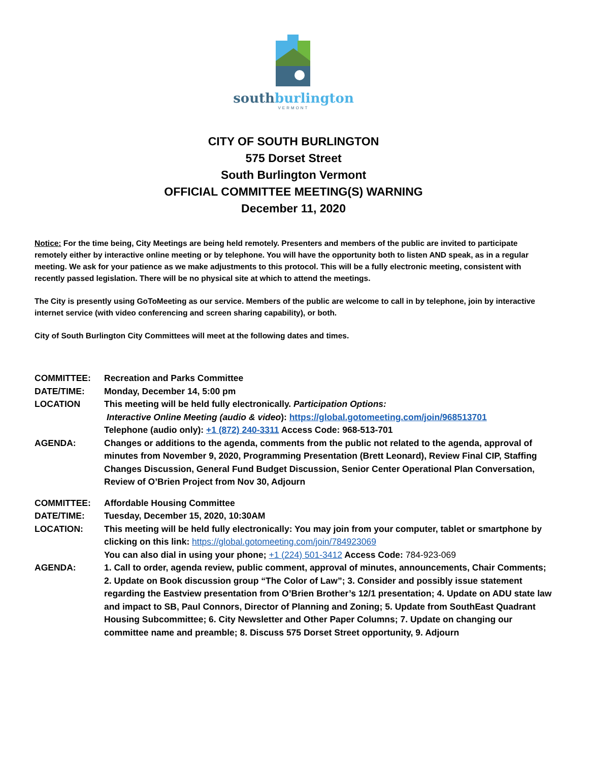southburlington
VERMONT
CITY OF SOUTH BURLINGTON
575 Dorset Street
South Burlington Vermont
OFFICIAL COMMITTEE MEETING(S) WARNING
December 11, 2020
Notice: For the time being, City Meetings are being held remotely. Presenters and members of the public are invited to participate remotely either by interactive online meeting or by telephone. You will have the opportunity both to listen AND speak, as in a regular meeting. We ask for your patience as we make adjustments to this protocol. This will be a fully electronic meeting, consistent with recently passed legislation. There will be no physical site at which to attend the meetings.
The City is presently using GoToMeeting as our service. Members of the public are welcome to call in by telephone, join by interactive internet service (with video conferencing and screen sharing capability), or both.
City of South Burlington City Committees will meet at the following dates and times.
| COMMITTEE: | Recreation and Parks Committee |
| DATE/TIME: | Monday, December 14, 5:00 pm |
| LOCATION | This meeting will be held fully electronically. Participation Options: Interactive Online Meeting (audio & video ): https://global.gotomeeting.com/join/968513701 Telephone (audio only): +1 (872) 240-3311 Access Code: 968-513-701 |
| AGENDA: | Changes or additions to the agenda, comments from the public not related to the agenda, approval of minutes from November 9, 2020, Programming Presentation (Brett Leonard), Review Final CIP, Staffing Changes Discussion, General Fund Budget Discussion, Senior Center Operational Plan Conversation, Review of O’Brien Project from Nov 30, Adjourn |
| COMMITTEE: | Affordable Housing Committee |
| DATE/TIME: | Tuesday, December 15, 2020, 10:30AM |
| LOCATION: | This meeting will be held fully electronically: You may join from your computer, tablet or smartphone by clicking on this link: https://global.gotomeeting.com/join/784923069 You can also dial in using your phone; +1 (224) 501-3412 Access Code: 784-923-069 |
| AGENDA: | 1. Call to order, agenda review, public comment, approval of minutes, announcements, Chair Comments; 2. Update on Book discussion group “The Color of Law”; 3. Consider and possibly issue statement regarding the Eastview presentation from O’Brien Brother’s 12/1 presentation; 4. Update on ADU state law and impact to SB, Paul Connors, Director of Planning and Zoning; 5. Update from SouthEast Quadrant Housing Subcommittee; 6. City Newsletter and Other Paper Columns; 7. Update on changing our committee name and preamble; 8. Discuss 575 Dorset Street opportunity, 9. Adjourn |